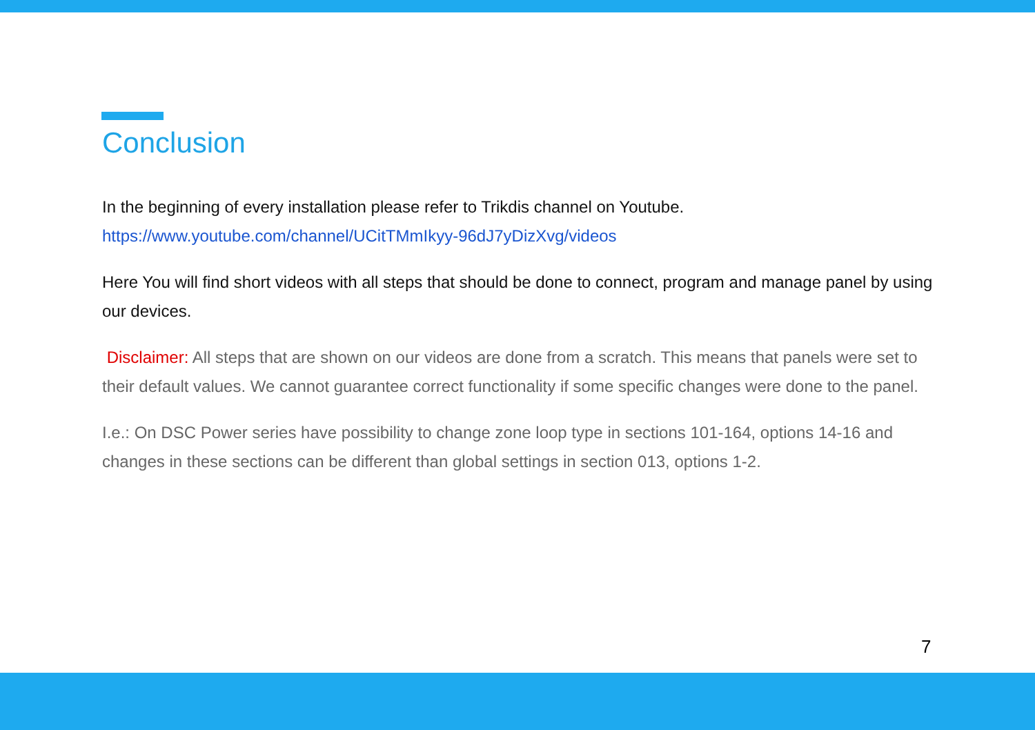Conclusion
In the beginning of every installation please refer to Trikdis channel on Youtube.
https://www.youtube.com/channel/UCitTMmIkyy-96dJ7yDizXvg/videos
Here You will find short videos with all steps that should be done to connect, program and manage panel by using our devices.
Disclaimer: All steps that are shown on our videos are done from a scratch. This means that panels were set to their default values. We cannot guarantee correct functionality if some specific changes were done to the panel.
I.e.: On DSC Power series have possibility to change zone loop type in sections 101-164, options 14-16 and changes in these sections can be different than global settings in section 013, options 1-2.
7